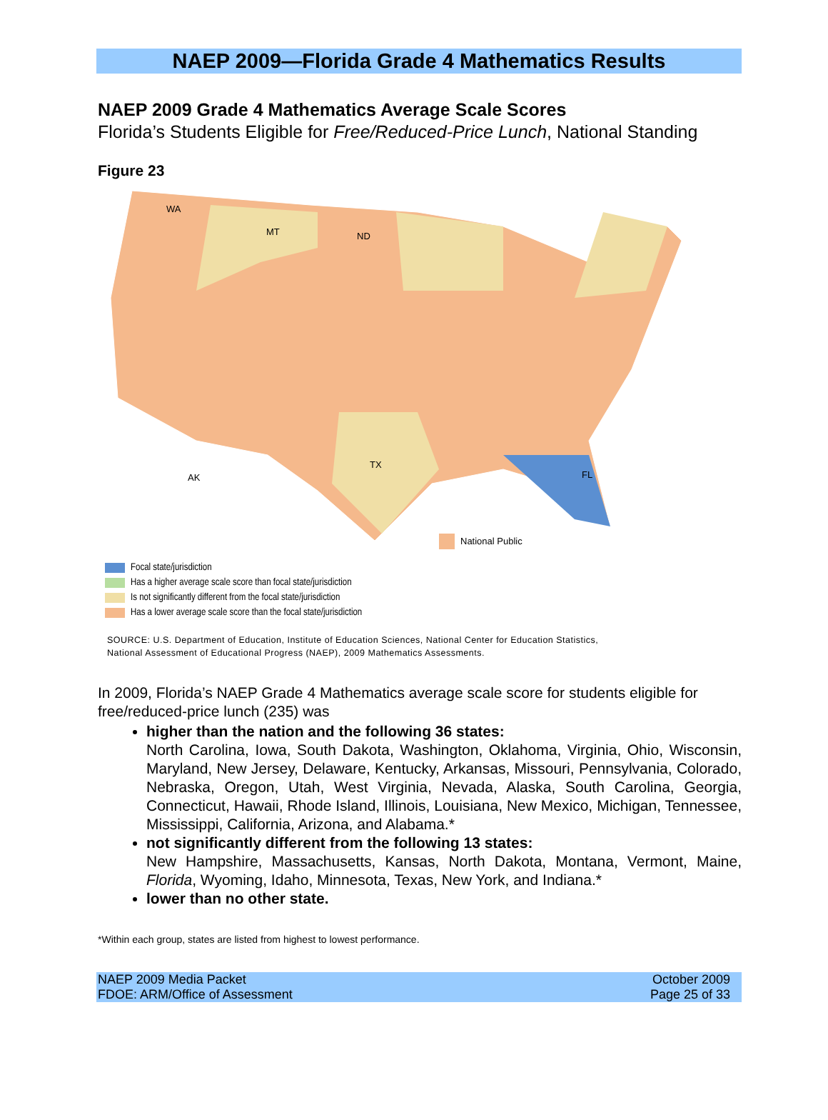NAEP 2009—Florida Grade 4 Mathematics Results
NAEP 2009 Grade 4 Mathematics Average Scale Scores
Florida’s Students Eligible for Free/Reduced-Price Lunch, National Standing
Figure 23
WA
MT
ND
FL
TX
AK
National Public
Focal state/jurisdiction
Has a higher average scale score than focal state/jurisdiction
Is not significantly different from the focal state/jurisdiction
Has a lower average scale score than the focal state/jurisdiction
SOURCE: U.S. Department of Education, Institute of Education Sciences, National Center for Education Statistics,
National Assessment of Educational Progress (NAEP), 2009 Mathematics Assessments.
In 2009, Florida’s NAEP Grade 4 Mathematics average scale score for students eligible for free/reduced-price lunch (235) was
higher than the nation and the following 36 states:
North Carolina, Iowa, South Dakota, Washington, Oklahoma, Virginia, Ohio, Wisconsin, Maryland, New Jersey, Delaware, Kentucky, Arkansas, Missouri, Pennsylvania, Colorado, Nebraska, Oregon, Utah, West Virginia, Nevada, Alaska, South Carolina, Georgia, Connecticut, Hawaii, Rhode Island, Illinois, Louisiana, New Mexico, Michigan, Tennessee, Mississippi, California, Arizona, and Alabama.*
not significantly different from the following 13 states:
New Hampshire, Massachusetts, Kansas, North Dakota, Montana, Vermont, Maine, Florida, Wyoming, Idaho, Minnesota, Texas, New York, and Indiana.*
lower than no other state.
*Within each group, states are listed from highest to lowest performance.
NAEP 2009 Media Packet
FDOE: ARM/Office of Assessment
October 2009
Page 25 of 33